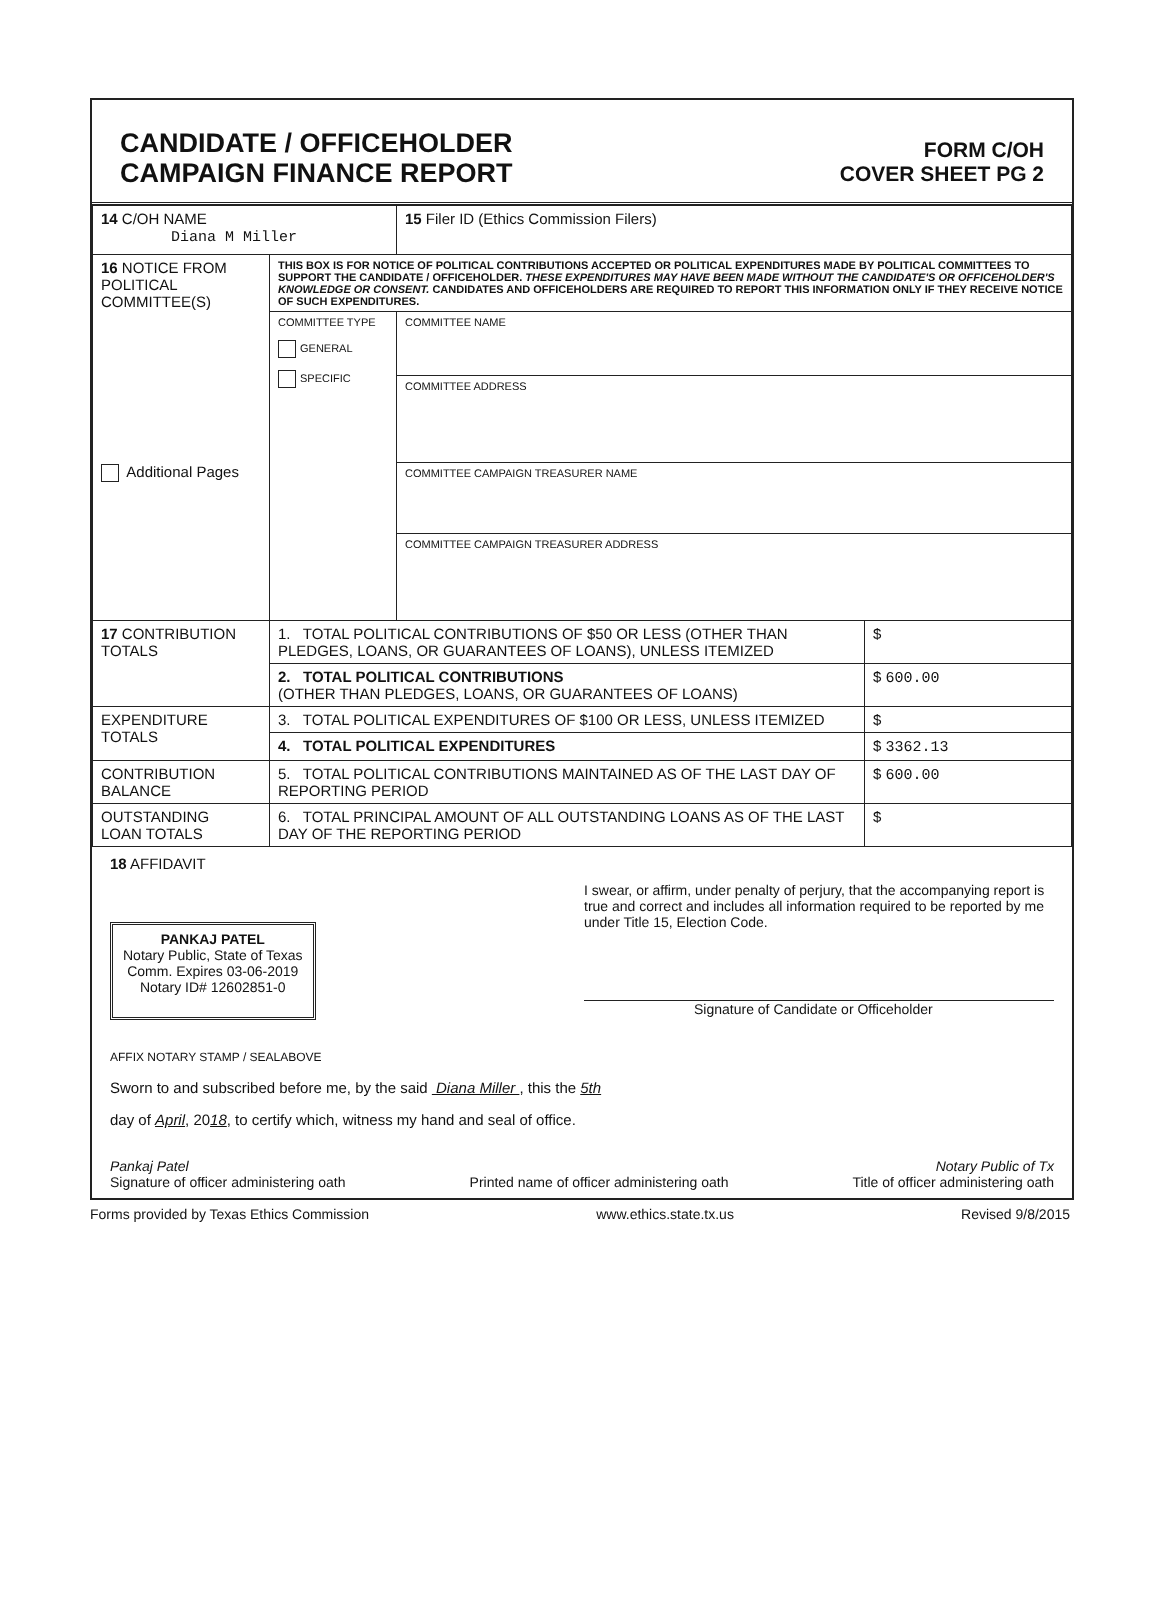CANDIDATE / OFFICEHOLDER
CAMPAIGN FINANCE REPORT
FORM C/OH
COVER SHEET PG 2
| 14 C/OH NAME Diana M Miller | | | 15 Filer ID (Ethics Commission Filers) | |
| 16 NOTICE FROM POLITICAL COMMITTEE(S) Additional Pages | THIS BOX IS FOR NOTICE OF POLITICAL CONTRIBUTIONS ACCEPTED OR POLITICAL EXPENDITURES MADE BY POLITICAL COMMITTEES TO SUPPORT THE CANDIDATE / OFFICEHOLDER. THESE EXPENDITURES MAY HAVE BEEN MADE WITHOUT THE CANDIDATE'S OR OFFICEHOLDER'S KNOWLEDGE OR CONSENT. CANDIDATES AND OFFICEHOLDERS ARE REQUIRED TO REPORT THIS INFORMATION ONLY IF THEY RECEIVE NOTICE OF SUCH EXPENDITURES. | | | |
| | COMMITTEE TYPE GENERAL SPECIFIC | COMMITTEE NAME | | |
| | | COMMITTEE ADDRESS | | |
| | | COMMITTEE CAMPAIGN TREASURER NAME | | |
| | | COMMITTEE CAMPAIGN TREASURER ADDRESS | | |
| 17 CONTRIBUTION TOTALS | 1. TOTAL POLITICAL CONTRIBUTIONS OF $50 OR LESS (OTHER THAN PLEDGES, LOANS, OR GUARANTEES OF LOANS), UNLESS ITEMIZED | | | $ |
| | 2. TOTAL POLITICAL CONTRIBUTIONS (OTHER THAN PLEDGES, LOANS, OR GUARANTEES OF LOANS) | | | $ 600.00 |
| EXPENDITURE TOTALS | 3. TOTAL POLITICAL EXPENDITURES OF $100 OR LESS, UNLESS ITEMIZED | | | $ |
| | 4. TOTAL POLITICAL EXPENDITURES | | | $ 3362.13 |
| CONTRIBUTION BALANCE | 5. TOTAL POLITICAL CONTRIBUTIONS MAINTAINED AS OF THE LAST DAY OF REPORTING PERIOD | | | $ 600.00 |
| OUTSTANDING LOAN TOTALS | 6. TOTAL PRINCIPAL AMOUNT OF ALL OUTSTANDING LOANS AS OF THE LAST DAY OF THE REPORTING PERIOD | | | $ |
18 AFFIDAVIT
PANKAJ PATEL
Notary Public, State of Texas
Comm. Expires 03-06-2019
Notary ID# 12602851-0
I swear, or affirm, under penalty of perjury, that the accompanying report is true and correct and includes all information required to be reported by me under Title 15, Election Code.
Signature of Candidate or Officeholder
AFFIX NOTARY STAMP / SEALABOVE
Sworn to and subscribed before me, by the said Diana Miller , this the 5th
day of April, 2018, to certify which, witness my hand and seal of office.
Pankaj Patel
Signature of officer administering oath
Printed name of officer administering oath
Notary Public of Tx
Title of officer administering oath
Forms provided by Texas Ethics Commission www.ethics.state.tx.us Revised 9/8/2015